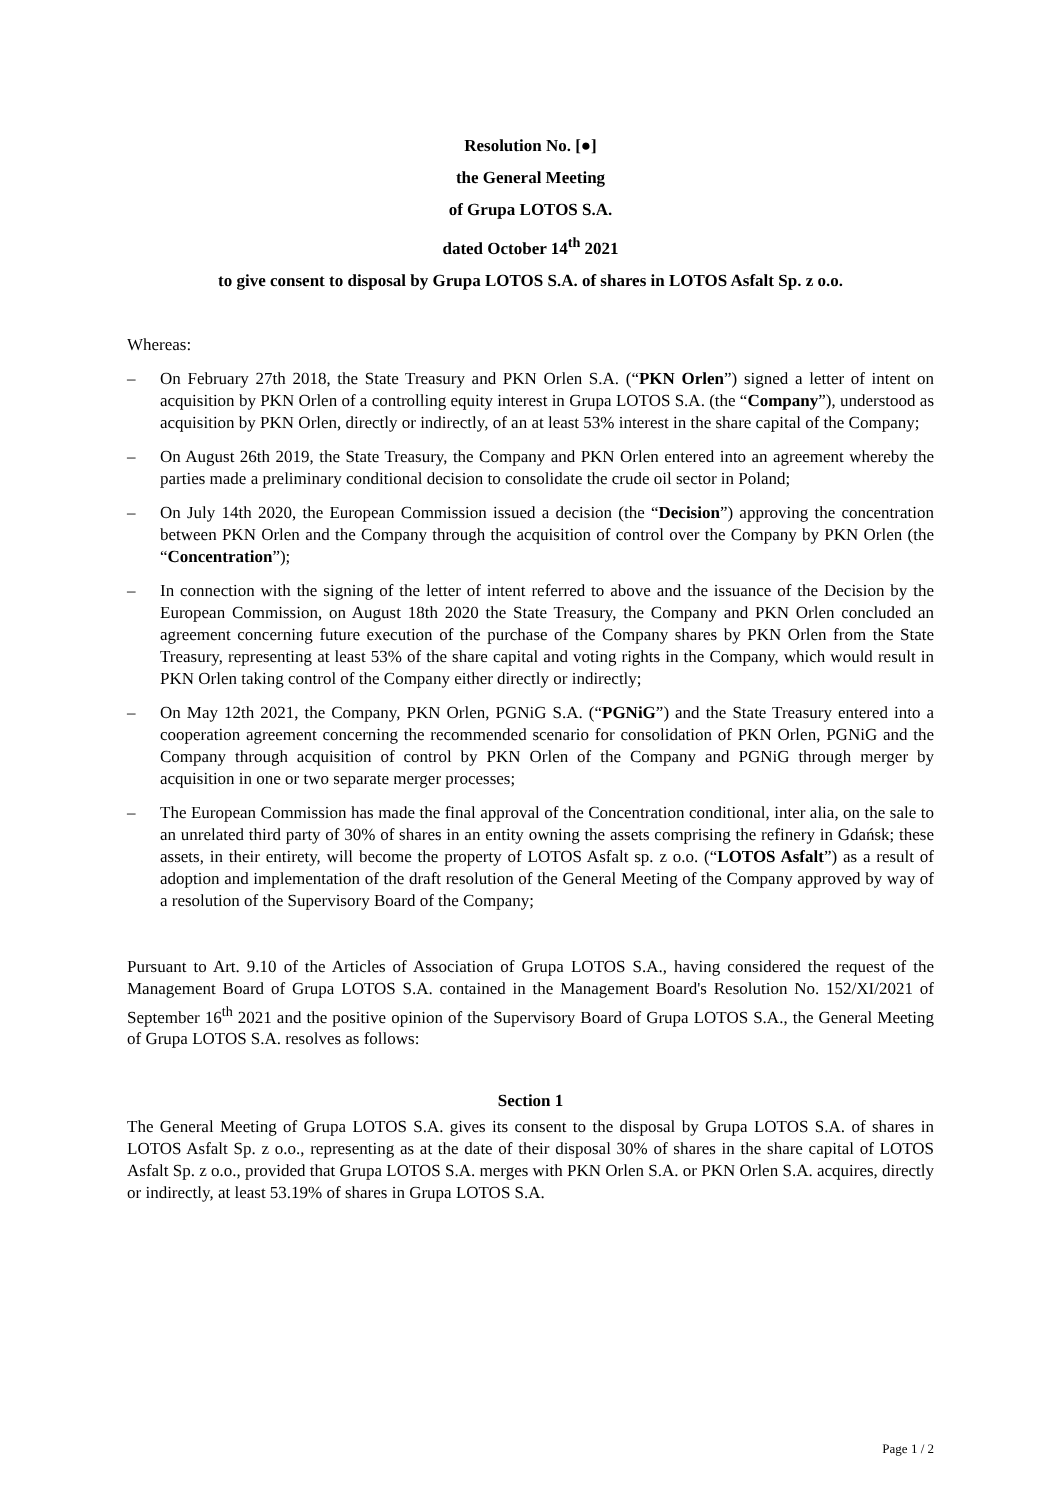Resolution No. [●]
the General Meeting
of Grupa LOTOS S.A.
dated October 14<sup>th</sup> 2021
to give consent to disposal by Grupa LOTOS S.A. of shares in LOTOS Asfalt Sp. z o.o.
Whereas:
– On February 27th 2018, the State Treasury and PKN Orlen S.A. (“PKN Orlen”) signed a letter of intent on acquisition by PKN Orlen of a controlling equity interest in Grupa LOTOS S.A. (the “Company”), understood as acquisition by PKN Orlen, directly or indirectly, of an at least 53% interest in the share capital of the Company;
– On August 26th 2019, the State Treasury, the Company and PKN Orlen entered into an agreement whereby the parties made a preliminary conditional decision to consolidate the crude oil sector in Poland;
– On July 14th 2020, the European Commission issued a decision (the “Decision”) approving the concentration between PKN Orlen and the Company through the acquisition of control over the Company by PKN Orlen (the “Concentration”);
– In connection with the signing of the letter of intent referred to above and the issuance of the Decision by the European Commission, on August 18th 2020 the State Treasury, the Company and PKN Orlen concluded an agreement concerning future execution of the purchase of the Company shares by PKN Orlen from the State Treasury, representing at least 53% of the share capital and voting rights in the Company, which would result in PKN Orlen taking control of the Company either directly or indirectly;
– On May 12th 2021, the Company, PKN Orlen, PGNiG S.A. (“PGNiG”) and the State Treasury entered into a cooperation agreement concerning the recommended scenario for consolidation of PKN Orlen, PGNiG and the Company through acquisition of control by PKN Orlen of the Company and PGNiG through merger by acquisition in one or two separate merger processes;
– The European Commission has made the final approval of the Concentration conditional, inter alia, on the sale to an unrelated third party of 30% of shares in an entity owning the assets comprising the refinery in Gdańsk; these assets, in their entirety, will become the property of LOTOS Asfalt sp. z o.o. (“LOTOS Asfalt”) as a result of adoption and implementation of the draft resolution of the General Meeting of the Company approved by way of a resolution of the Supervisory Board of the Company;
Pursuant to Art. 9.10 of the Articles of Association of Grupa LOTOS S.A., having considered the request of the Management Board of Grupa LOTOS S.A. contained in the Management Board's Resolution No. 152/XI/2021 of September 16<sup>th</sup> 2021 and the positive opinion of the Supervisory Board of Grupa LOTOS S.A., the General Meeting of Grupa LOTOS S.A. resolves as follows:
Section 1
The General Meeting of Grupa LOTOS S.A. gives its consent to the disposal by Grupa LOTOS S.A. of shares in LOTOS Asfalt Sp. z o.o., representing as at the date of their disposal 30% of shares in the share capital of LOTOS Asfalt Sp. z o.o., provided that Grupa LOTOS S.A. merges with PKN Orlen S.A. or PKN Orlen S.A. acquires, directly or indirectly, at least 53.19% of shares in Grupa LOTOS S.A.
Page 1 / 2